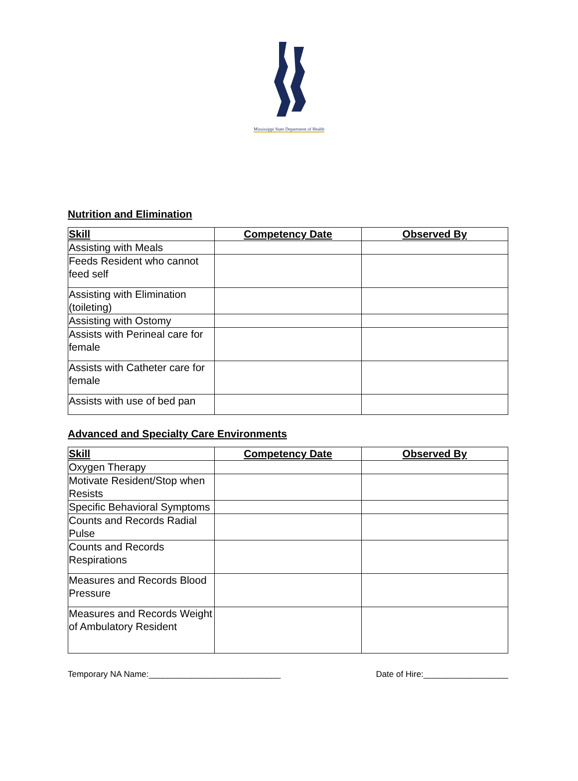Mississippi State Department of Health
Nutrition and Elimination
| Skill | Competency Date | Observed By |
| --- | --- | --- |
| Assisting with Meals | | |
| Feeds Resident who cannot feed self | | |
| Assisting with Elimination (toileting) | | |
| Assisting with Ostomy | | |
| Assists with Perineal care for female | | |
| Assists with Catheter care for female | | |
| Assists with use of bed pan | | |
Advanced and Specialty Care Environments
| Skill | Competency Date | Observed By |
| --- | --- | --- |
| Oxygen Therapy | | |
| Motivate Resident/Stop when Resists | | |
| Specific Behavioral Symptoms | | |
| Counts and Records Radial Pulse | | |
| Counts and Records Respirations | | |
| Measures and Records Blood Pressure | | |
| Measures and Records Weight of Ambulatory Resident | | |
Temporary NA Name:____________________________ Date of Hire:__________________